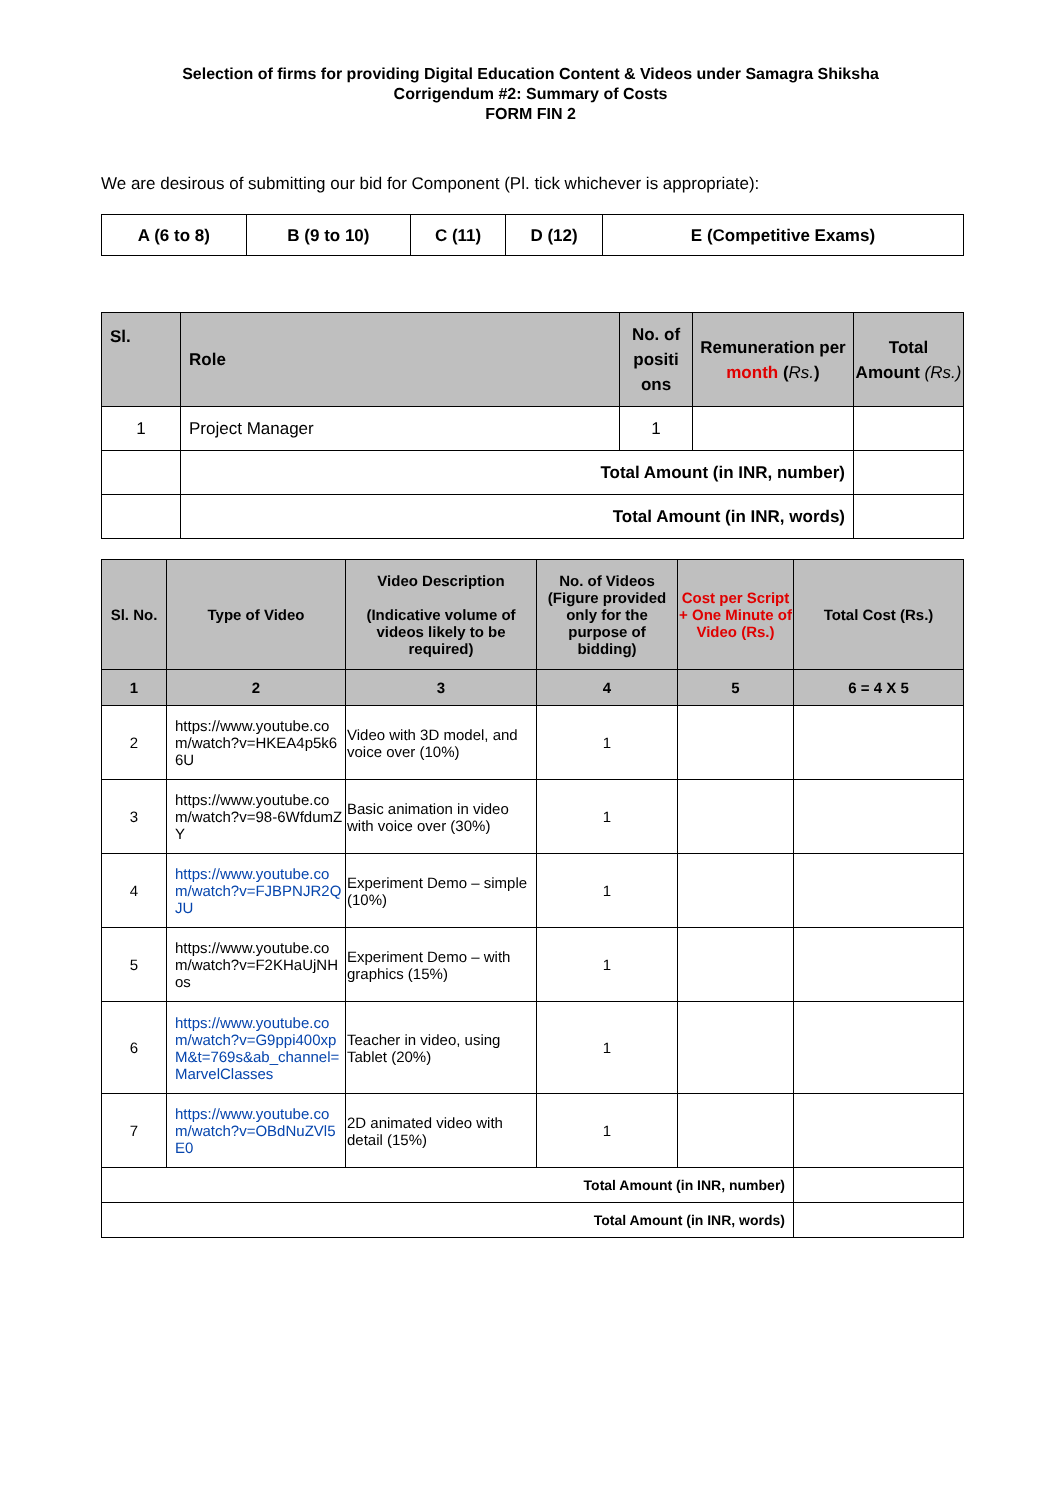Selection of firms for providing Digital Education Content & Videos under Samagra Shiksha
Corrigendum #2: Summary of Costs
FORM FIN 2
We are desirous of submitting our bid for Component (Pl. tick whichever is appropriate):
| A (6 to 8) | B (9 to 10) | C (11) | D (12) | E (Competitive Exams) |
| Sl. | Role | No. of positi ons | Remuneration per month ( Rs. ) | Total Amount (Rs.) |
| --- | --- | --- | --- | --- |
| 1 | Project Manager | 1 | | |
| | Total Amount (in INR, number) | | | |
| | Total Amount (in INR, words) | | | |
| Sl. No. | Type of Video | Video Description (Indicative volume of videos likely to be required) | No. of Videos (Figure provided only for the purpose of bidding) | Cost per Script + One Minute of Video (Rs.) | Total Cost (Rs.) |
| --- | --- | --- | --- | --- | --- |
| 1 | 2 | 3 | 4 | 5 | 6 = 4 X 5 |
| 2 | https://www.youtube.com/watch?v=HKEA4p5k66U | Video with 3D model, and voice over (10%) | 1 | | |
| 3 | https://www.youtube.com/watch?v=98-6WfdumZY | Basic animation in video with voice over (30%) | 1 | | |
| 4 | https://www.youtube.com/watch?v=FJBPNJR2QJU | Experiment Demo – simple (10%) | 1 | | |
| 5 | https://www.youtube.com/watch?v=F2KHaUjNHos | Experiment Demo – with graphics (15%) | 1 | | |
| 6 | https://www.youtube.com/watch?v=G9ppi400xpM&t=769s&ab_channel=MarvelClasses | Teacher in video, using Tablet (20%) | 1 | | |
| 7 | https://www.youtube.com/watch?v=OBdNuZVl5E0 | 2D animated video with detail (15%) | 1 | | |
| Total Amount (in INR, number) | | | | | |
| Total Amount (in INR, words) | | | | | |